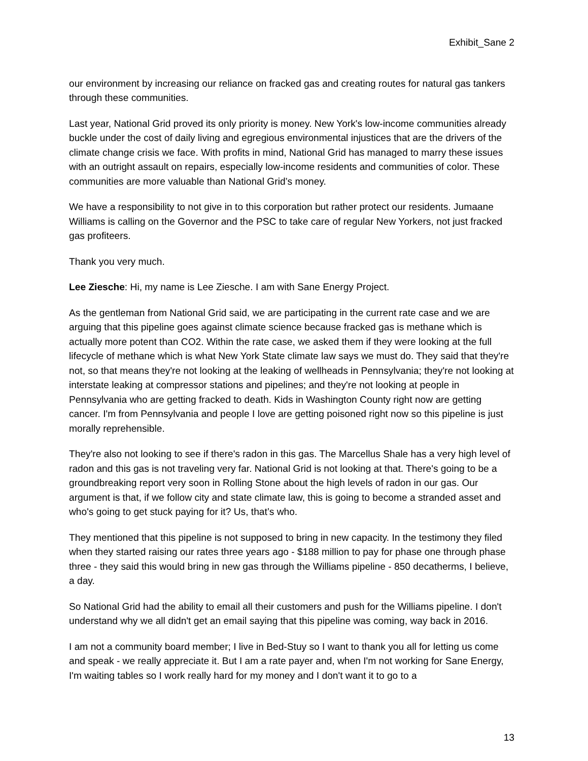Exhibit_Sane 2
our environment by increasing our reliance on fracked gas and creating routes for natural gas tankers through these communities.
Last year, National Grid proved its only priority is money. New York's low-income communities already buckle under the cost of daily living and egregious environmental injustices that are the drivers of the climate change crisis we face. With profits in mind, National Grid has managed to marry these issues with an outright assault on repairs, especially low-income residents and communities of color. These communities are more valuable than National Grid’s money.
We have a responsibility to not give in to this corporation but rather protect our residents. Jumaane Williams is calling on the Governor and the PSC to take care of regular New Yorkers, not just fracked gas profiteers.
Thank you very much.
Lee Ziesche: Hi, my name is Lee Ziesche. I am with Sane Energy Project.
As the gentleman from National Grid said, we are participating in the current rate case and we are arguing that this pipeline goes against climate science because fracked gas is methane which is actually more potent than CO2. Within the rate case, we asked them if they were looking at the full lifecycle of methane which is what New York State climate law says we must do. They said that they're not, so that means they're not looking at the leaking of wellheads in Pennsylvania; they're not looking at interstate leaking at compressor stations and pipelines; and they're not looking at people in Pennsylvania who are getting fracked to death. Kids in Washington County right now are getting cancer. I'm from Pennsylvania and people I love are getting poisoned right now so this pipeline is just morally reprehensible.
They're also not looking to see if there's radon in this gas. The Marcellus Shale has a very high level of radon and this gas is not traveling very far. National Grid is not looking at that. There's going to be a groundbreaking report very soon in Rolling Stone about the high levels of radon in our gas. Our argument is that, if we follow city and state climate law, this is going to become a stranded asset and who's going to get stuck paying for it? Us, that’s who.
They mentioned that this pipeline is not supposed to bring in new capacity. In the testimony they filed when they started raising our rates three years ago - $188 million to pay for phase one through phase three - they said this would bring in new gas through the Williams pipeline - 850 decatherms, I believe, a day.
So National Grid had the ability to email all their customers and push for the Williams pipeline. I don't understand why we all didn't get an email saying that this pipeline was coming, way back in 2016.
I am not a community board member; I live in Bed-Stuy so I want to thank you all for letting us come and speak - we really appreciate it. But I am a rate payer and, when I'm not working for Sane Energy, I'm waiting tables so I work really hard for my money and I don't want it to go to a
13